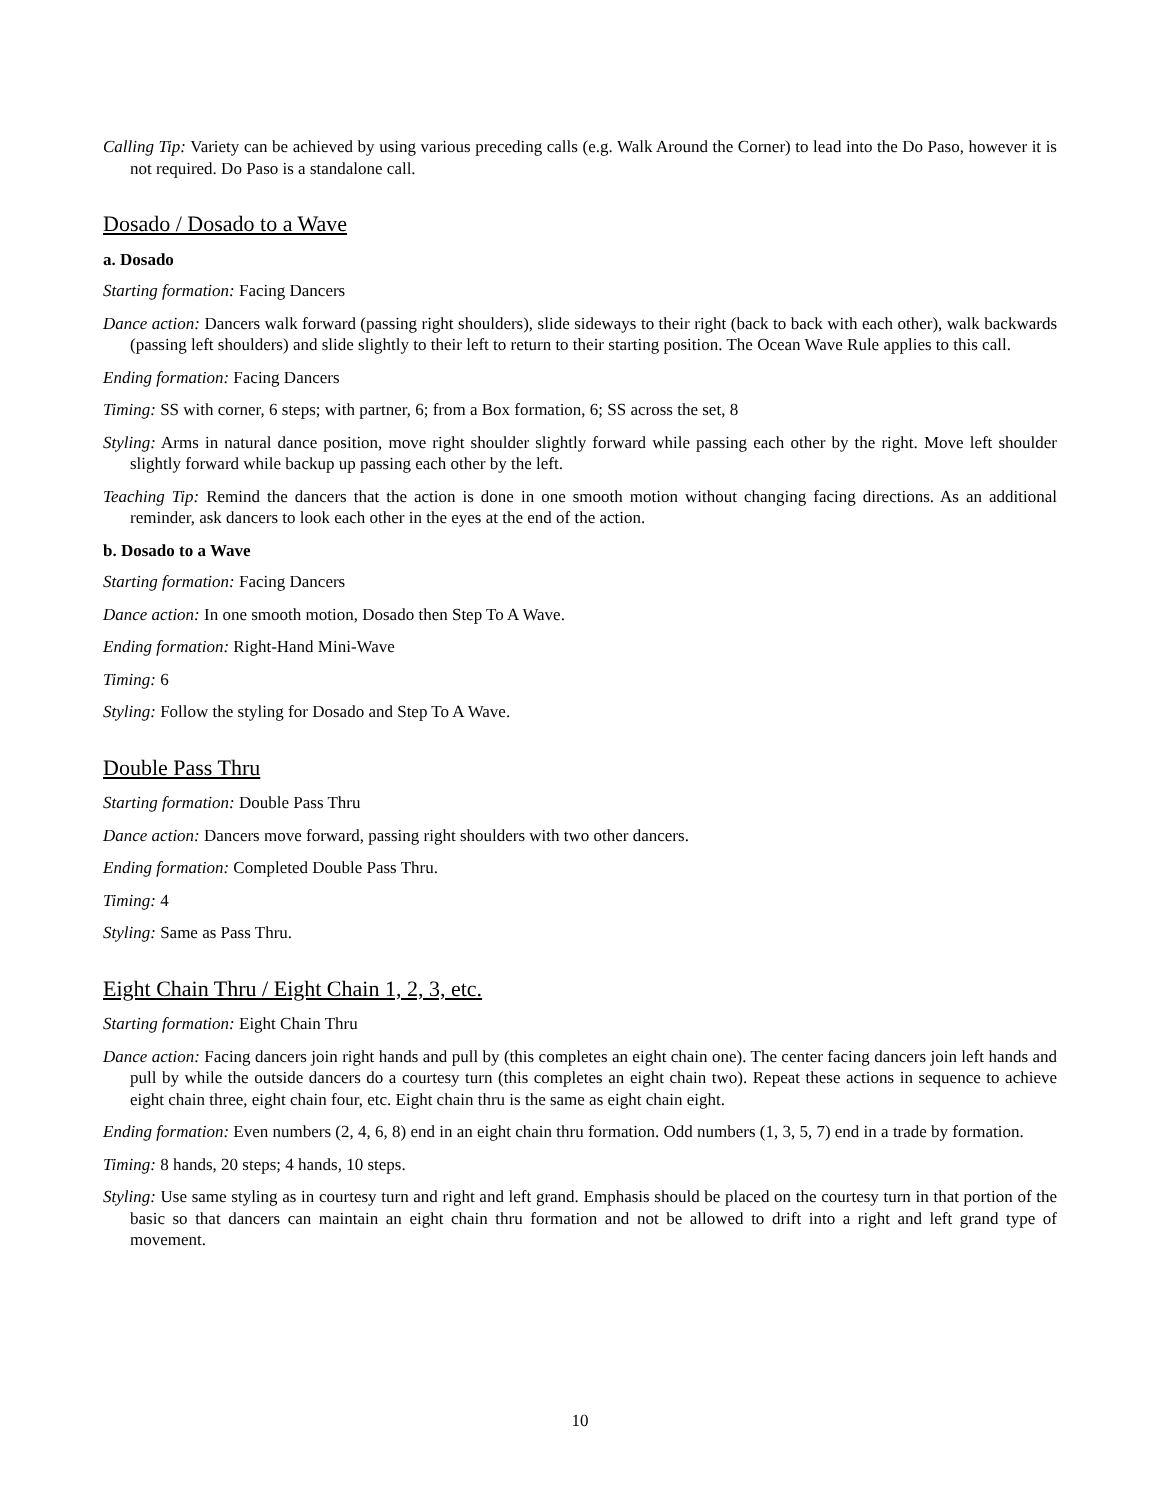Calling Tip: Variety can be achieved by using various preceding calls (e.g. Walk Around the Corner) to lead into the Do Paso, however it is not required. Do Paso is a standalone call.
Dosado / Dosado to a Wave
a. Dosado
Starting formation: Facing Dancers
Dance action: Dancers walk forward (passing right shoulders), slide sideways to their right (back to back with each other), walk backwards (passing left shoulders) and slide slightly to their left to return to their starting position. The Ocean Wave Rule applies to this call.
Ending formation: Facing Dancers
Timing: SS with corner, 6 steps; with partner, 6; from a Box formation, 6; SS across the set, 8
Styling: Arms in natural dance position, move right shoulder slightly forward while passing each other by the right. Move left shoulder slightly forward while backup up passing each other by the left.
Teaching Tip: Remind the dancers that the action is done in one smooth motion without changing facing directions. As an additional reminder, ask dancers to look each other in the eyes at the end of the action.
b. Dosado to a Wave
Starting formation: Facing Dancers
Dance action: In one smooth motion, Dosado then Step To A Wave.
Ending formation: Right-Hand Mini-Wave
Timing: 6
Styling: Follow the styling for Dosado and Step To A Wave.
Double Pass Thru
Starting formation: Double Pass Thru
Dance action: Dancers move forward, passing right shoulders with two other dancers.
Ending formation: Completed Double Pass Thru.
Timing: 4
Styling: Same as Pass Thru.
Eight Chain Thru / Eight Chain 1, 2, 3, etc.
Starting formation: Eight Chain Thru
Dance action: Facing dancers join right hands and pull by (this completes an eight chain one). The center facing dancers join left hands and pull by while the outside dancers do a courtesy turn (this completes an eight chain two). Repeat these actions in sequence to achieve eight chain three, eight chain four, etc. Eight chain thru is the same as eight chain eight.
Ending formation: Even numbers (2, 4, 6, 8) end in an eight chain thru formation. Odd numbers (1, 3, 5, 7) end in a trade by formation.
Timing: 8 hands, 20 steps; 4 hands, 10 steps.
Styling: Use same styling as in courtesy turn and right and left grand. Emphasis should be placed on the courtesy turn in that portion of the basic so that dancers can maintain an eight chain thru formation and not be allowed to drift into a right and left grand type of movement.
10